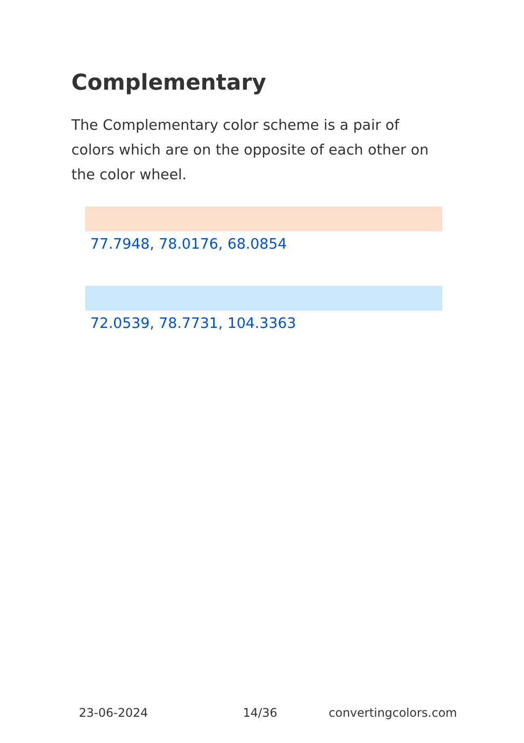Complementary
The Complementary color scheme is a pair of colors which are on the opposite of each other on the color wheel.
77.7948, 78.0176, 68.0854
72.0539, 78.7731, 104.3363
23-06-2024 14/36 convertingcolors.com